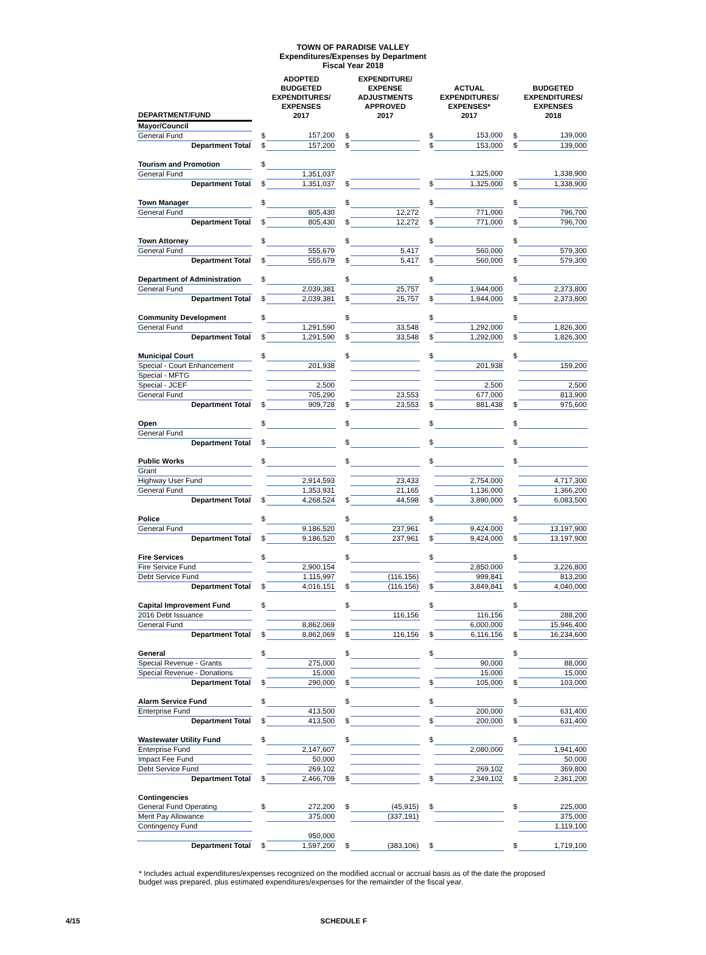TOWN OF PARADISE VALLEY
Expenditures/Expenses by Department
Fiscal Year 2018
| DEPARTMENT/FUND | | ADOPTED BUDGETED EXPENDITURES/ EXPENSES 2017 | | EXPENDITURE/ EXPENSE ADJUSTMENTS APPROVED 2017 | | ACTUAL EXPENDITURES/ EXPENSES* 2017 | | BUDGETED EXPENDITURES/ EXPENSES 2018 |
| --- | --- | --- | --- | --- | --- | --- | --- | --- |
| Mayor/Council | | | | | | | | |
| General Fund | $ | 157,200 | $ | | $ | 153,000 | $ | 139,000 |
| Department Total | $ | 157,200 | $ | | $ | 153,000 | $ | 139,000 |
| Tourism and Promotion | $ | | | | | | | |
| General Fund | | 1,351,037 | | | | 1,325,000 | | 1,338,900 |
| Department Total | $ | 1,351,037 | $ | | $ | 1,325,000 | $ | 1,338,900 |
| Town Manager | $ | | $ | | $ | | $ | |
| General Fund | | 805,430 | | 12,272 | | 771,000 | | 796,700 |
| Department Total | $ | 805,430 | $ | 12,272 | $ | 771,000 | $ | 796,700 |
| Town Attorney | $ | | $ | | $ | | $ | |
| General Fund | | 555,679 | | 5,417 | | 560,000 | | 579,300 |
| Department Total | $ | 555,679 | $ | 5,417 | $ | 560,000 | $ | 579,300 |
| Department of Administration | $ | | $ | | $ | | $ | |
| General Fund | | 2,039,381 | | 25,757 | | 1,944,000 | | 2,373,800 |
| Department Total | $ | 2,039,381 | $ | 25,757 | $ | 1,944,000 | $ | 2,373,800 |
| Community Development | $ | | $ | | $ | | $ | |
| General Fund | | 1,291,590 | | 33,548 | | 1,292,000 | | 1,826,300 |
| Department Total | $ | 1,291,590 | $ | 33,548 | $ | 1,292,000 | $ | 1,826,300 |
| Municipal Court | $ | | $ | | $ | | $ | |
| Special - Court Enhancement | | 201,938 | | | | 201,938 | | 159,200 |
| Special - MFTG | | | | | | | | |
| Special - JCEF | | 2,500 | | | | 2,500 | | 2,500 |
| General Fund | | 705,290 | | 23,553 | | 677,000 | | 813,900 |
| Department Total | $ | 909,728 | $ | 23,553 | $ | 881,438 | $ | 975,600 |
| Open | $ | | $ | | $ | | $ | |
| General Fund | | | | | | | | |
| Department Total | $ | | $ | | $ | | $ | |
| Public Works | $ | | $ | | $ | | $ | |
| Grant | | | | | | | | |
| Highway User Fund | | 2,914,593 | | 23,433 | | 2,754,000 | | 4,717,300 |
| General Fund | | 1,353,931 | | 21,165 | | 1,136,000 | | 1,366,200 |
| Department Total | $ | 4,268,524 | $ | 44,598 | $ | 3,890,000 | $ | 6,083,500 |
| Police | $ | | $ | | $ | | $ | |
| General Fund | | 9,186,520 | | 237,961 | | 9,424,000 | | 13,197,900 |
| Department Total | $ | 9,186,520 | $ | 237,961 | $ | 9,424,000 | $ | 13,197,900 |
| Fire Services | $ | | $ | | $ | | $ | |
| Fire Service Fund | | 2,900,154 | | | | 2,850,000 | | 3,226,800 |
| Debt Service Fund | | 1,115,997 | | (116,156) | | 999,841 | | 813,200 |
| Department Total | $ | 4,016,151 | $ | (116,156) | $ | 3,849,841 | $ | 4,040,000 |
| Capital Improvement Fund | $ | | $ | | $ | | $ | |
| 2016 Debt Issuance | | | | 116,156 | | 116,156 | | 288,200 |
| General Fund | | 8,862,069 | | | | 6,000,000 | | 15,946,400 |
| Department Total | $ | 8,862,069 | $ | 116,156 | $ | 6,116,156 | $ | 16,234,600 |
| General | $ | | $ | | $ | | $ | |
| Special Revenue - Grants | | 275,000 | | | | 90,000 | | 88,000 |
| Special Revenue - Donations | | 15,000 | | | | 15,000 | | 15,000 |
| Department Total | $ | 290,000 | $ | | $ | 105,000 | $ | 103,000 |
| Alarm Service Fund | $ | | $ | | $ | | $ | |
| Enterprise Fund | | 413,500 | | | | 200,000 | | 631,400 |
| Department Total | $ | 413,500 | $ | | $ | 200,000 | $ | 631,400 |
| Wastewater Utility Fund | $ | | $ | | $ | | $ | |
| Enterprise Fund | | 2,147,607 | | | | 2,080,000 | | 1,941,400 |
| Impact Fee Fund | | 50,000 | | | | | | 50,000 |
| Debt Service Fund | | 269,102 | | | | 269,102 | | 369,800 |
| Department Total | $ | 2,466,709 | $ | | $ | 2,349,102 | $ | 2,361,200 |
| Contingencies | | | | | | | | |
| General Fund Operating | $ | 272,200 | $ | (45,915) | $ | | $ | 225,000 |
| Merit Pay Allowance | | 375,000 | | (337,191) | | | | 375,000 |
| Contingency Fund | | | | | | | | 1,119,100 |
| | | 950,000 | | | | | | |
| Department Total | $ | 1,597,200 | $ | (383,106) | $ | | $ | 1,719,100 |
* Includes actual expenditures/expenses recognized on the modified accrual or accrual basis as of the date the proposed budget was prepared, plus estimated expenditures/expenses for the remainder of the fiscal year.
4/15 SCHEDULE F